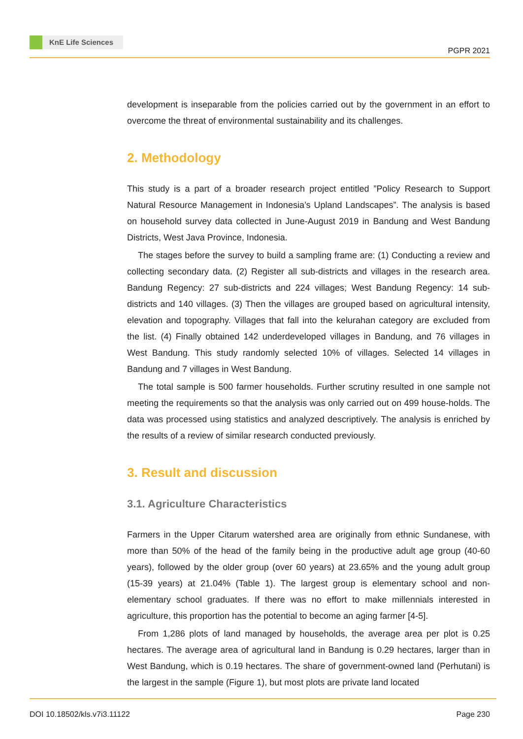KnE Life Sciences
PGPR 2021
development is inseparable from the policies carried out by the government in an effort to overcome the threat of environmental sustainability and its challenges.
2. Methodology
This study is a part of a broader research project entitled ”Policy Research to Support Natural Resource Management in Indonesia’s Upland Landscapes”. The analysis is based on household survey data collected in June-August 2019 in Bandung and West Bandung Districts, West Java Province, Indonesia.
The stages before the survey to build a sampling frame are: (1) Conducting a review and collecting secondary data. (2) Register all sub-districts and villages in the research area. Bandung Regency: 27 sub-districts and 224 villages; West Bandung Regency: 14 sub-districts and 140 villages. (3) Then the villages are grouped based on agricultural intensity, elevation and topography. Villages that fall into the kelurahan category are excluded from the list. (4) Finally obtained 142 underdeveloped villages in Bandung, and 76 villages in West Bandung. This study randomly selected 10% of villages. Selected 14 villages in Bandung and 7 villages in West Bandung.
The total sample is 500 farmer households. Further scrutiny resulted in one sample not meeting the requirements so that the analysis was only carried out on 499 house-holds. The data was processed using statistics and analyzed descriptively. The analysis is enriched by the results of a review of similar research conducted previously.
3. Result and discussion
3.1. Agriculture Characteristics
Farmers in the Upper Citarum watershed area are originally from ethnic Sundanese, with more than 50% of the head of the family being in the productive adult age group (40-60 years), followed by the older group (over 60 years) at 23.65% and the young adult group (15-39 years) at 21.04% (Table 1). The largest group is elementary school and non-elementary school graduates. If there was no effort to make millennials interested in agriculture, this proportion has the potential to become an aging farmer [4-5].
From 1,286 plots of land managed by households, the average area per plot is 0.25 hectares. The average area of agricultural land in Bandung is 0.29 hectares, larger than in West Bandung, which is 0.19 hectares. The share of government-owned land (Perhutani) is the largest in the sample (Figure 1), but most plots are private land located
DOI 10.18502/kls.v7i3.11122 Page 230